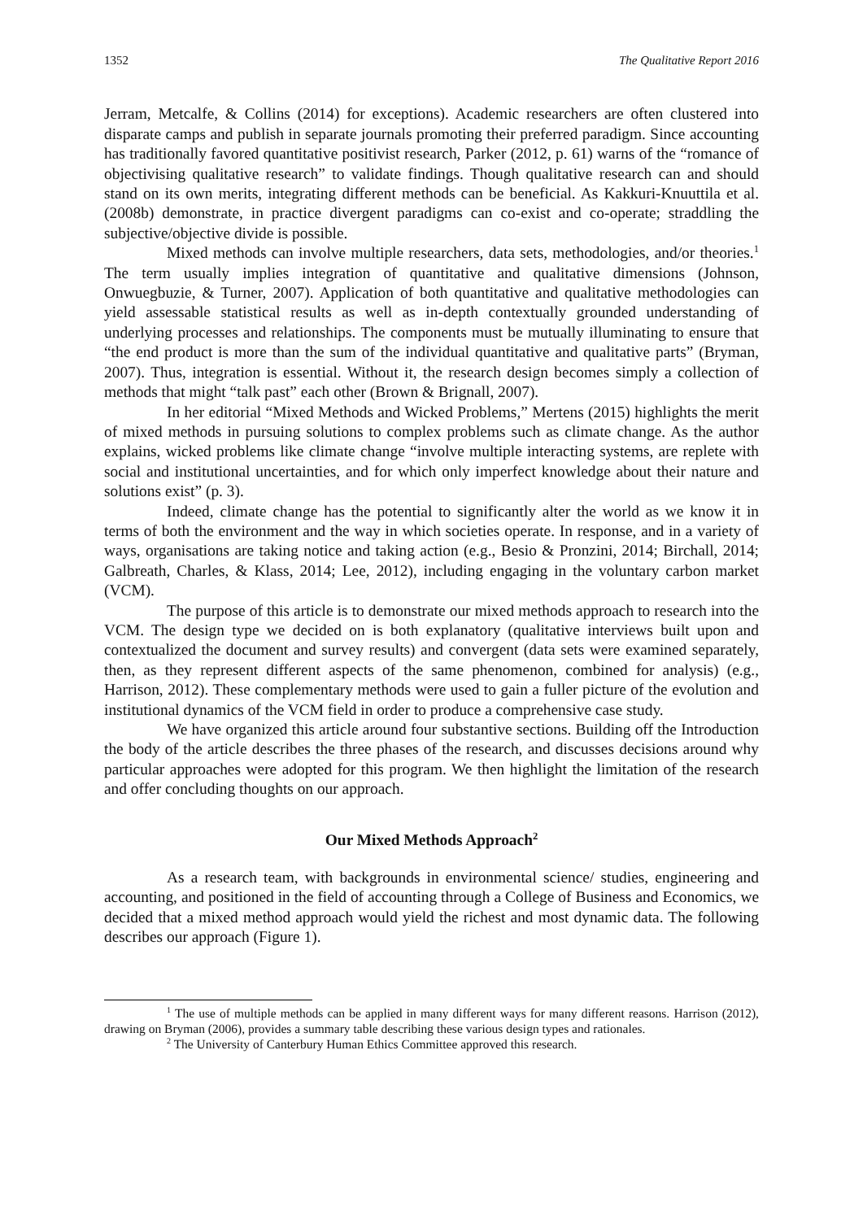1352 The Qualitative Report 2016
Jerram, Metcalfe, & Collins (2014) for exceptions). Academic researchers are often clustered into disparate camps and publish in separate journals promoting their preferred paradigm. Since accounting has traditionally favored quantitative positivist research, Parker (2012, p. 61) warns of the “romance of objectivising qualitative research” to validate findings. Though qualitative research can and should stand on its own merits, integrating different methods can be beneficial. As Kakkuri-Knuuttila et al. (2008b) demonstrate, in practice divergent paradigms can co-exist and co-operate; straddling the subjective/objective divide is possible.
Mixed methods can involve multiple researchers, data sets, methodologies, and/or theories.<sup>1</sup> The term usually implies integration of quantitative and qualitative dimensions (Johnson, Onwuegbuzie, & Turner, 2007). Application of both quantitative and qualitative methodologies can yield assessable statistical results as well as in-depth contextually grounded understanding of underlying processes and relationships. The components must be mutually illuminating to ensure that “the end product is more than the sum of the individual quantitative and qualitative parts” (Bryman, 2007). Thus, integration is essential. Without it, the research design becomes simply a collection of methods that might “talk past” each other (Brown & Brignall, 2007).
In her editorial “Mixed Methods and Wicked Problems,” Mertens (2015) highlights the merit of mixed methods in pursuing solutions to complex problems such as climate change. As the author explains, wicked problems like climate change “involve multiple interacting systems, are replete with social and institutional uncertainties, and for which only imperfect knowledge about their nature and solutions exist” (p. 3).
Indeed, climate change has the potential to significantly alter the world as we know it in terms of both the environment and the way in which societies operate. In response, and in a variety of ways, organisations are taking notice and taking action (e.g., Besio & Pronzini, 2014; Birchall, 2014; Galbreath, Charles, & Klass, 2014; Lee, 2012), including engaging in the voluntary carbon market (VCM).
The purpose of this article is to demonstrate our mixed methods approach to research into the VCM. The design type we decided on is both explanatory (qualitative interviews built upon and contextualized the document and survey results) and convergent (data sets were examined separately, then, as they represent different aspects of the same phenomenon, combined for analysis) (e.g., Harrison, 2012). These complementary methods were used to gain a fuller picture of the evolution and institutional dynamics of the VCM field in order to produce a comprehensive case study.
We have organized this article around four substantive sections. Building off the Introduction the body of the article describes the three phases of the research, and discusses decisions around why particular approaches were adopted for this program. We then highlight the limitation of the research and offer concluding thoughts on our approach.
Our Mixed Methods Approach<sup>2</sup>
As a research team, with backgrounds in environmental science/ studies, engineering and accounting, and positioned in the field of accounting through a College of Business and Economics, we decided that a mixed method approach would yield the richest and most dynamic data. The following describes our approach (Figure 1).
<sup>1</sup> The use of multiple methods can be applied in many different ways for many different reasons. Harrison (2012), drawing on Bryman (2006), provides a summary table describing these various design types and rationales.
<sup>2</sup> The University of Canterbury Human Ethics Committee approved this research.